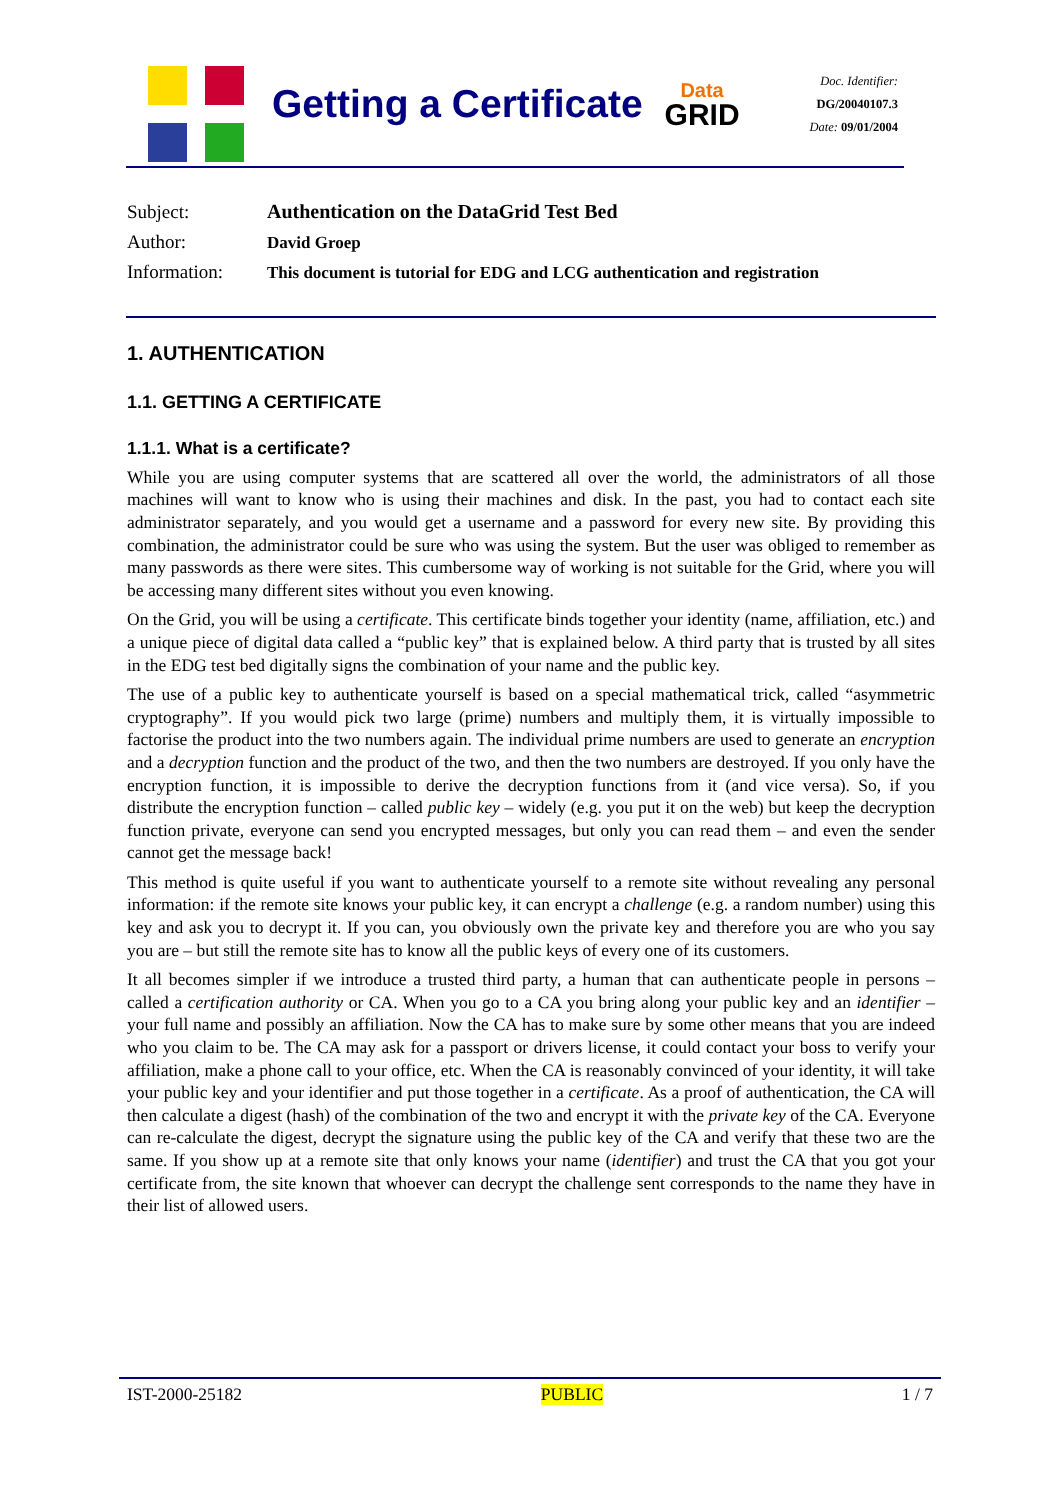Getting a Certificate
Data
GRID
Doc. Identifier:
DG/20040107.3
Date: 09/01/2004
| Subject: | Authentication on the DataGrid Test Bed |
| Author: | David Groep |
| Information: | This document is tutorial for EDG and LCG authentication and registration |
1. AUTHENTICATION
1.1. GETTING A CERTIFICATE
1.1.1. What is a certificate?
While you are using computer systems that are scattered all over the world, the administrators of all those machines will want to know who is using their machines and disk. In the past, you had to contact each site administrator separately, and you would get a username and a password for every new site. By providing this combination, the administrator could be sure who was using the system. But the user was obliged to remember as many passwords as there were sites. This cumbersome way of working is not suitable for the Grid, where you will be accessing many different sites without you even knowing.
On the Grid, you will be using a certificate. This certificate binds together your identity (name, affiliation, etc.) and a unique piece of digital data called a “public key” that is explained below. A third party that is trusted by all sites in the EDG test bed digitally signs the combination of your name and the public key.
The use of a public key to authenticate yourself is based on a special mathematical trick, called “asymmetric cryptography”. If you would pick two large (prime) numbers and multiply them, it is virtually impossible to factorise the product into the two numbers again. The individual prime numbers are used to generate an encryption and a decryption function and the product of the two, and then the two numbers are destroyed. If you only have the encryption function, it is impossible to derive the decryption functions from it (and vice versa). So, if you distribute the encryption function – called public key – widely (e.g. you put it on the web) but keep the decryption function private, everyone can send you encrypted messages, but only you can read them – and even the sender cannot get the message back!
This method is quite useful if you want to authenticate yourself to a remote site without revealing any personal information: if the remote site knows your public key, it can encrypt a challenge (e.g. a random number) using this key and ask you to decrypt it. If you can, you obviously own the private key and therefore you are who you say you are – but still the remote site has to know all the public keys of every one of its customers.
It all becomes simpler if we introduce a trusted third party, a human that can authenticate people in persons – called a certification authority or CA. When you go to a CA you bring along your public key and an identifier – your full name and possibly an affiliation. Now the CA has to make sure by some other means that you are indeed who you claim to be. The CA may ask for a passport or drivers license, it could contact your boss to verify your affiliation, make a phone call to your office, etc. When the CA is reasonably convinced of your identity, it will take your public key and your identifier and put those together in a certificate. As a proof of authentication, the CA will then calculate a digest (hash) of the combination of the two and encrypt it with the private key of the CA. Everyone can re-calculate the digest, decrypt the signature using the public key of the CA and verify that these two are the same. If you show up at a remote site that only knows your name (identifier) and trust the CA that you got your certificate from, the site known that whoever can decrypt the challenge sent corresponds to the name they have in their list of allowed users.
IST-2000-25182 PUBLIC 1 / 7